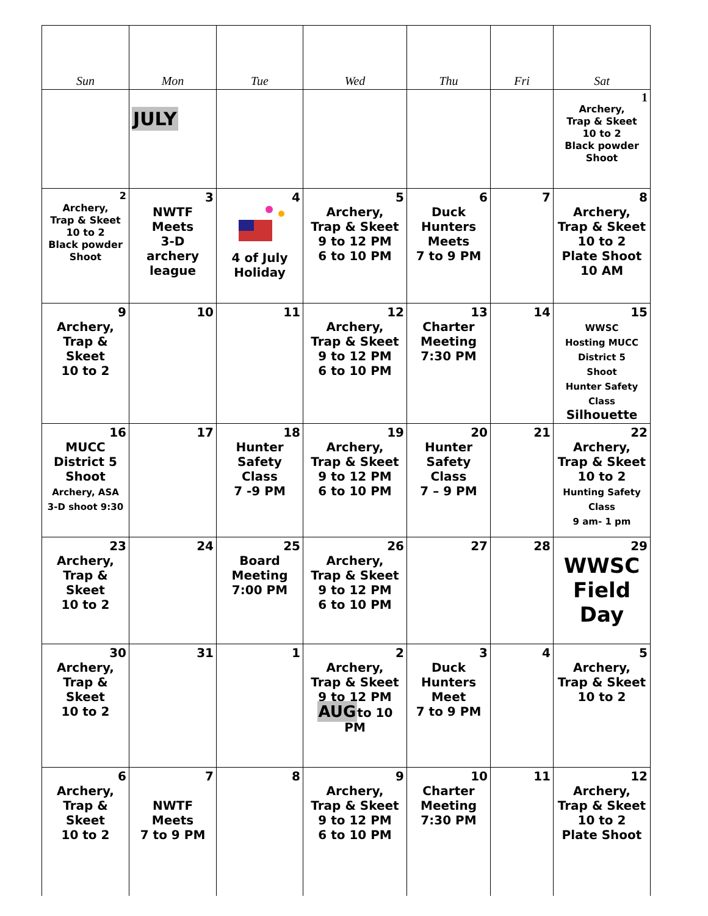| Sun | Mon | Tue | Wed | Thu | Fri | Sat |
| --- | --- | --- | --- | --- | --- | --- |
| | JULY | | | | | 1 Archery, Trap & Skeet 10 to 2 Black powder Shoot |
| 2 Archery, Trap & Skeet 10 to 2 Black powder Shoot | 3 NWTF Meets 3-D archery league | 4 4 of July Holiday | 5 Archery, Trap & Skeet 9 to 12 PM 6 to 10 PM | 6 Duck Hunters Meets 7 to 9 PM | 7 | 8 Archery, Trap & Skeet 10 to 2 Plate Shoot 10 AM |
| 9 Archery, Trap & Skeet 10 to 2 | 10 | 11 | 12 Archery, Trap & Skeet 9 to 12 PM 6 to 10 PM | 13 Charter Meeting 7:30 PM | 14 | 15 WWSC Hosting MUCC District 5 Shoot Hunter Safety Class Silhouette |
| 16 MUCC District 5 Shoot Archery, ASA 3-D shoot 9:30 | 17 | 18 Hunter Safety Class 7 -9 PM | 19 Archery, Trap & Skeet 9 to 12 PM 6 to 10 PM | 20 Hunter Safety Class 7 – 9 PM | 21 | 22 Archery, Trap & Skeet 10 to 2 Hunting Safety Class 9 am- 1 pm |
| 23 Archery, Trap & Skeet 10 to 2 | 24 | 25 Board Meeting 7:00 PM | 26 Archery, Trap & Skeet 9 to 12 PM 6 to 10 PM | 27 | 28 | 29 WWSC Field Day |
| 30 Archery, Trap & Skeet 10 to 2 | 31 | 1 | 2 Archery, Trap & Skeet 9 to 12 PM AUG to 10 PM | 3 Duck Hunters Meet 7 to 9 PM | 4 | 5 Archery, Trap & Skeet 10 to 2 |
| 6 Archery, Trap & Skeet 10 to 2 | 7 NWTF Meets 7 to 9 PM | 8 | 9 Archery, Trap & Skeet 9 to 12 PM 6 to 10 PM | 10 Charter Meeting 7:30 PM | 11 | 12 Archery, Trap & Skeet 10 to 2 Plate Shoot |